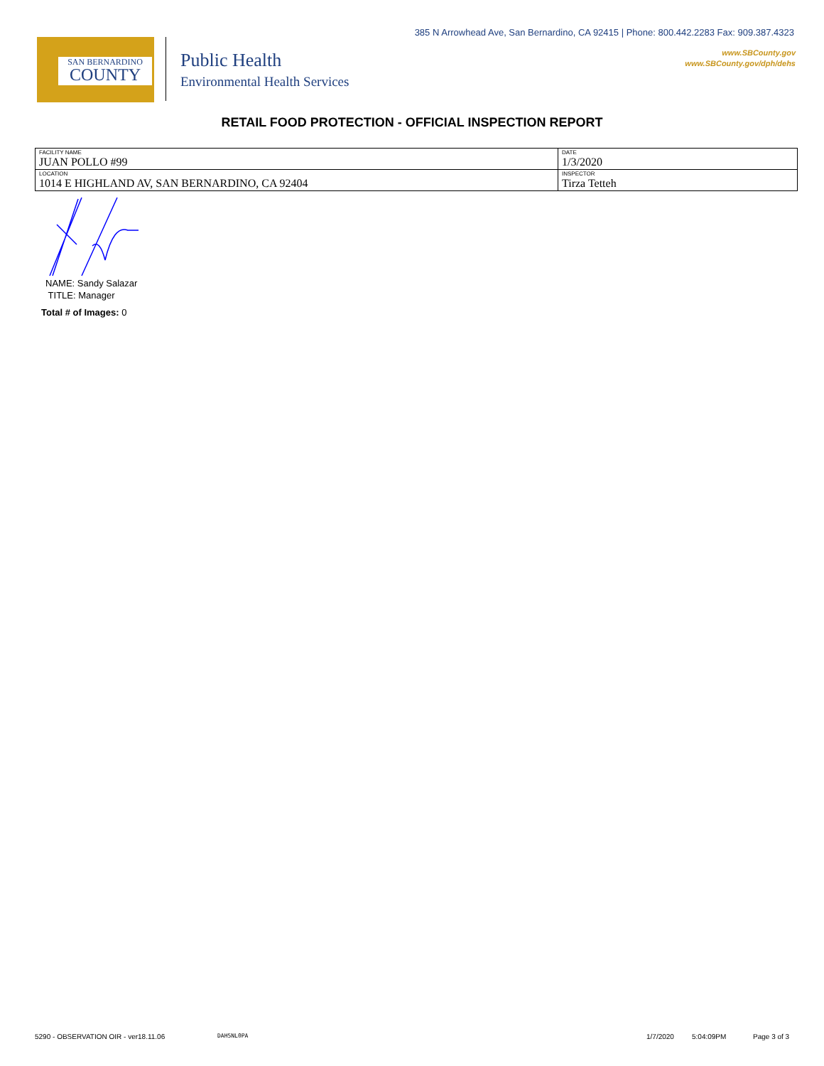385 N Arrowhead Ave, San Bernardino, CA 92415 | Phone: 800.442.2283 Fax: 909.387.4323
www.SBCounty.gov
www.SBCounty.gov/dph/dehs
SAN BERNARDINO
COUNTY
Public Health
Environmental Health Services
RETAIL FOOD PROTECTION - OFFICIAL INSPECTION REPORT
| FACILITY NAME JUAN POLLO #99 | DATE 1/3/2020 |
| LOCATION 1014 E HIGHLAND AV, SAN BERNARDINO, CA 92404 | INSPECTOR Tirza Tetteh |
NAME: Sandy Salazar
TITLE: Manager
Total # of Images: 0
5290 - OBSERVATION OIR - ver18.11.06
DAH5NL0PA 1/7/2020 5:04:09PM Page 3 of 3